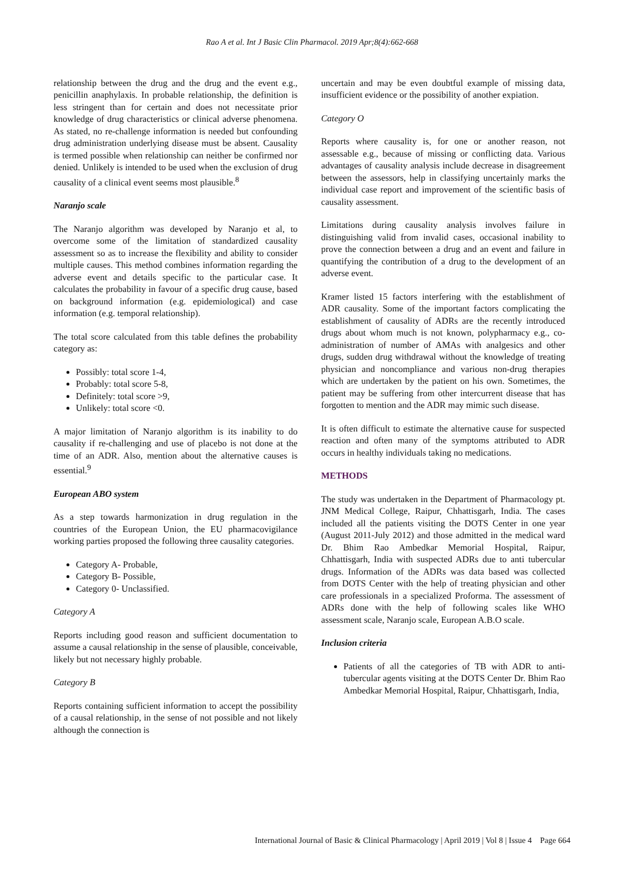Rao A et al. Int J Basic Clin Pharmacol. 2019 Apr;8(4):662-668
relationship between the drug and the drug and the event e.g., penicillin anaphylaxis. In probable relationship, the definition is less stringent than for certain and does not necessitate prior knowledge of drug characteristics or clinical adverse phenomena. As stated, no re-challenge information is needed but confounding drug administration underlying disease must be absent. Causality is termed possible when relationship can neither be confirmed nor denied. Unlikely is intended to be used when the exclusion of drug causality of a clinical event seems most plausible.<sup>8</sup>
Naranjo scale
The Naranjo algorithm was developed by Naranjo et al, to overcome some of the limitation of standardized causality assessment so as to increase the flexibility and ability to consider multiple causes. This method combines information regarding the adverse event and details specific to the particular case. It calculates the probability in favour of a specific drug cause, based on background information (e.g. epidemiological) and case information (e.g. temporal relationship).
The total score calculated from this table defines the probability category as:
Possibly: total score 1-4,
Probably: total score 5-8,
Definitely: total score >9,
Unlikely: total score <0.
A major limitation of Naranjo algorithm is its inability to do causality if re-challenging and use of placebo is not done at the time of an ADR. Also, mention about the alternative causes is essential.<sup>9</sup>
European ABO system
As a step towards harmonization in drug regulation in the countries of the European Union, the EU pharmacovigilance working parties proposed the following three causality categories.
Category A- Probable,
Category B- Possible,
Category 0- Unclassified.
Category A
Reports including good reason and sufficient documentation to assume a causal relationship in the sense of plausible, conceivable, likely but not necessary highly probable.
Category B
Reports containing sufficient information to accept the possibility of a causal relationship, in the sense of not possible and not likely although the connection is
uncertain and may be even doubtful example of missing data, insufficient evidence or the possibility of another expiation.
Category O
Reports where causality is, for one or another reason, not assessable e.g., because of missing or conflicting data. Various advantages of causality analysis include decrease in disagreement between the assessors, help in classifying uncertainly marks the individual case report and improvement of the scientific basis of causality assessment.
Limitations during causality analysis involves failure in distinguishing valid from invalid cases, occasional inability to prove the connection between a drug and an event and failure in quantifying the contribution of a drug to the development of an adverse event.
Kramer listed 15 factors interfering with the establishment of ADR causality. Some of the important factors complicating the establishment of causality of ADRs are the recently introduced drugs about whom much is not known, polypharmacy e.g., co-administration of number of AMAs with analgesics and other drugs, sudden drug withdrawal without the knowledge of treating physician and noncompliance and various non-drug therapies which are undertaken by the patient on his own. Sometimes, the patient may be suffering from other intercurrent disease that has forgotten to mention and the ADR may mimic such disease.
It is often difficult to estimate the alternative cause for suspected reaction and often many of the symptoms attributed to ADR occurs in healthy individuals taking no medications.
METHODS
The study was undertaken in the Department of Pharmacology pt. JNM Medical College, Raipur, Chhattisgarh, India. The cases included all the patients visiting the DOTS Center in one year (August 2011-July 2012) and those admitted in the medical ward Dr. Bhim Rao Ambedkar Memorial Hospital, Raipur, Chhattisgarh, India with suspected ADRs due to anti tubercular drugs. Information of the ADRs was data based was collected from DOTS Center with the help of treating physician and other care professionals in a specialized Proforma. The assessment of ADRs done with the help of following scales like WHO assessment scale, Naranjo scale, European A.B.O scale.
Inclusion criteria
Patients of all the categories of TB with ADR to anti-tubercular agents visiting at the DOTS Center Dr. Bhim Rao Ambedkar Memorial Hospital, Raipur, Chhattisgarh, India,
International Journal of Basic & Clinical Pharmacology | April 2019 | Vol 8 | Issue 4 Page 664